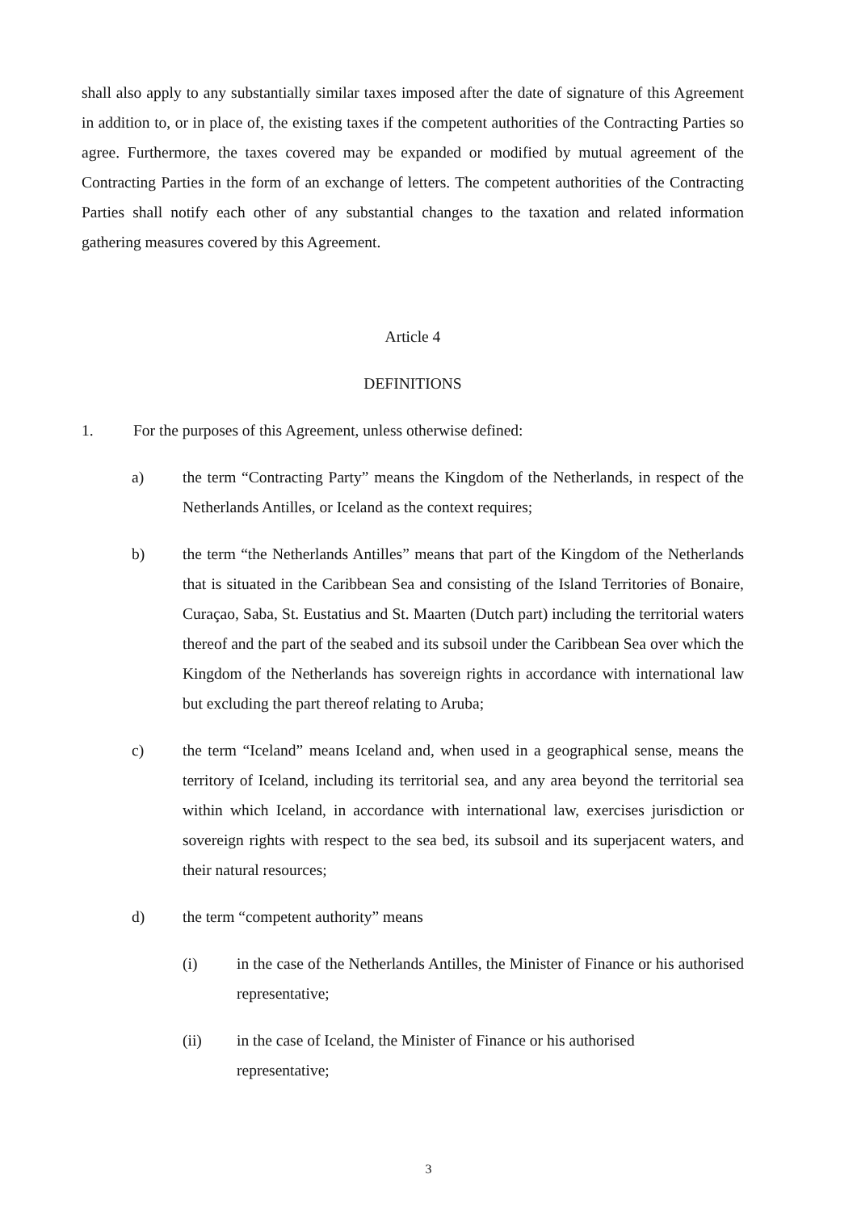shall also apply to any substantially similar taxes imposed after the date of signature of this Agreement in addition to, or in place of, the existing taxes if the competent authorities of the Contracting Parties so agree. Furthermore, the taxes covered may be expanded or modified by mutual agreement of the Contracting Parties in the form of an exchange of letters. The competent authorities of the Contracting Parties shall notify each other of any substantial changes to the taxation and related information gathering measures covered by this Agreement.
Article 4
DEFINITIONS
1. For the purposes of this Agreement, unless otherwise defined:
a) the term “Contracting Party” means the Kingdom of the Netherlands, in respect of the Netherlands Antilles, or Iceland as the context requires;
b) the term “the Netherlands Antilles” means that part of the Kingdom of the Netherlands that is situated in the Caribbean Sea and consisting of the Island Territories of Bonaire, Curaçao, Saba, St. Eustatius and St. Maarten (Dutch part) including the territorial waters thereof and the part of the seabed and its subsoil under the Caribbean Sea over which the Kingdom of the Netherlands has sovereign rights in accordance with international law but excluding the part thereof relating to Aruba;
c) the term “Iceland” means Iceland and, when used in a geographical sense, means the territory of Iceland, including its territorial sea, and any area beyond the territorial sea within which Iceland, in accordance with international law, exercises jurisdiction or sovereign rights with respect to the sea bed, its subsoil and its superjacent waters, and their natural resources;
d) the term “competent authority” means
(i) in the case of the Netherlands Antilles, the Minister of Finance or his authorised representative;
(ii) in the case of Iceland, the Minister of Finance or his authorised representative;
3